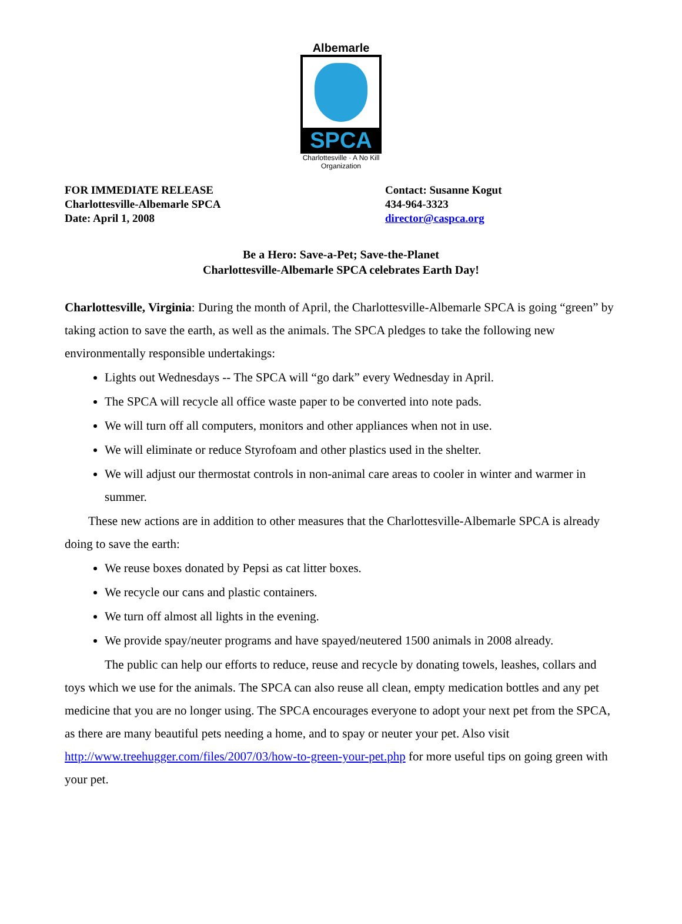Albemarle
SPCA
Charlottesville · A No Kill Organization
FOR IMMEDIATE RELEASE
Charlottesville-Albemarle SPCA
Date: April 1, 2008
Contact: Susanne Kogut
434-964-3323
director@caspca.org
Be a Hero: Save-a-Pet; Save-the-Planet
Charlottesville-Albemarle SPCA celebrates Earth Day!
Charlottesville, Virginia: During the month of April, the Charlottesville-Albemarle SPCA is going “green” by taking action to save the earth, as well as the animals. The SPCA pledges to take the following new environmentally responsible undertakings:
Lights out Wednesdays -- The SPCA will “go dark” every Wednesday in April.
The SPCA will recycle all office waste paper to be converted into note pads.
We will turn off all computers, monitors and other appliances when not in use.
We will eliminate or reduce Styrofoam and other plastics used in the shelter.
We will adjust our thermostat controls in non-animal care areas to cooler in winter and warmer in summer.
These new actions are in addition to other measures that the Charlottesville-Albemarle SPCA is already doing to save the earth:
We reuse boxes donated by Pepsi as cat litter boxes.
We recycle our cans and plastic containers.
We turn off almost all lights in the evening.
We provide spay/neuter programs and have spayed/neutered 1500 animals in 2008 already.
The public can help our efforts to reduce, reuse and recycle by donating towels, leashes, collars and toys which we use for the animals. The SPCA can also reuse all clean, empty medication bottles and any pet medicine that you are no longer using. The SPCA encourages everyone to adopt your next pet from the SPCA, as there are many beautiful pets needing a home, and to spay or neuter your pet. Also visit http://www.treehugger.com/files/2007/03/how-to-green-your-pet.php for more useful tips on going green with your pet.